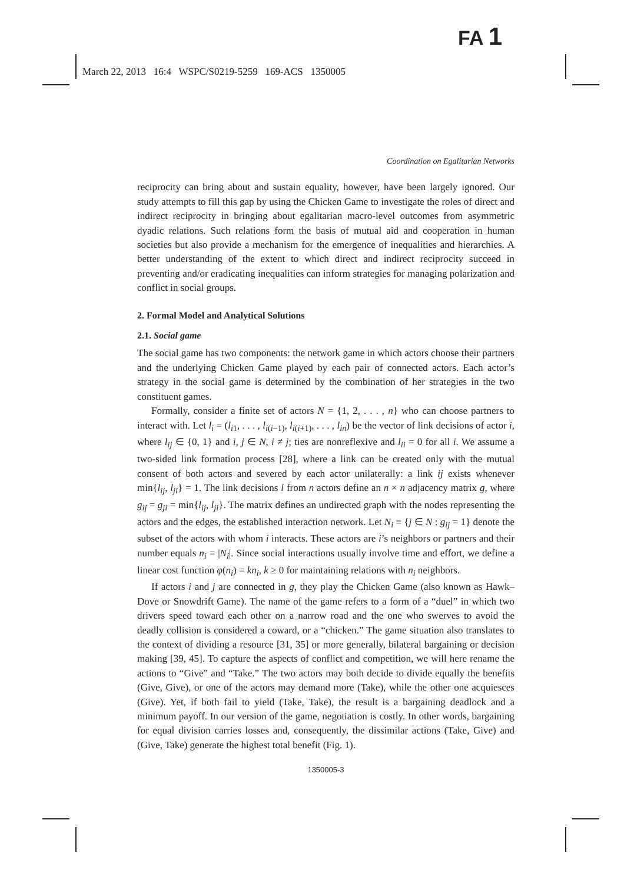FA 1
March 22, 2013 16:4 WSPC/S0219-5259 169-ACS 1350005
Coordination on Egalitarian Networks
reciprocity can bring about and sustain equality, however, have been largely ignored. Our study attempts to fill this gap by using the Chicken Game to investigate the roles of direct and indirect reciprocity in bringing about egalitarian macro-level outcomes from asymmetric dyadic relations. Such relations form the basis of mutual aid and cooperation in human societies but also provide a mechanism for the emergence of inequalities and hierarchies. A better understanding of the extent to which direct and indirect reciprocity succeed in preventing and/or eradicating inequalities can inform strategies for managing polarization and conflict in social groups.
2. Formal Model and Analytical Solutions
2.1. Social game
The social game has two components: the network game in which actors choose their partners and the underlying Chicken Game played by each pair of connected actors. Each actor’s strategy in the social game is determined by the combination of her strategies in the two constituent games.
Formally, consider a finite set of actors N = {1, 2, . . . , n} who can choose partners to interact with. Let l<sub>i</sub> = (l<sub>i1</sub>, . . . , l<sub>i(i−1)</sub>, l<sub>i(i+1)</sub>, . . . , l<sub>in</sub>) be the vector of link decisions of actor i, where l<sub>ij</sub> ∈ {0, 1} and i, j ∈ N, i ≠ j; ties are nonreflexive and l<sub>ii</sub> = 0 for all i. We assume a two-sided link formation process [28], where a link can be created only with the mutual consent of both actors and severed by each actor unilaterally: a link ij exists whenever min{l<sub>ij</sub>, l<sub>ji</sub>} = 1. The link decisions l from n actors define an n × n adjacency matrix g, where g<sub>ij</sub> = g<sub>ji</sub> = min{l<sub>ij</sub>, l<sub>ji</sub>}. The matrix defines an undirected graph with the nodes representing the actors and the edges, the established interaction network. Let N<sub>i</sub> ≡ {j ∈ N : g<sub>ij</sub> = 1} denote the subset of the actors with whom i interacts. These actors are i’s neighbors or partners and their number equals n<sub>i</sub> = |N<sub>i</sub>|. Since social interactions usually involve time and effort, we define a linear cost function φ(n<sub>i</sub>) = kn<sub>i</sub>, k ≥ 0 for maintaining relations with n<sub>i</sub> neighbors.
If actors i and j are connected in g, they play the Chicken Game (also known as Hawk–Dove or Snowdrift Game). The name of the game refers to a form of a “duel” in which two drivers speed toward each other on a narrow road and the one who swerves to avoid the deadly collision is considered a coward, or a “chicken.” The game situation also translates to the context of dividing a resource [31, 35] or more generally, bilateral bargaining or decision making [39, 45]. To capture the aspects of conflict and competition, we will here rename the actions to “Give” and “Take.” The two actors may both decide to divide equally the benefits (Give, Give), or one of the actors may demand more (Take), while the other one acquiesces (Give). Yet, if both fail to yield (Take, Take), the result is a bargaining deadlock and a minimum payoff. In our version of the game, negotiation is costly. In other words, bargaining for equal division carries losses and, consequently, the dissimilar actions (Take, Give) and (Give, Take) generate the highest total benefit (Fig. 1).
1350005-3